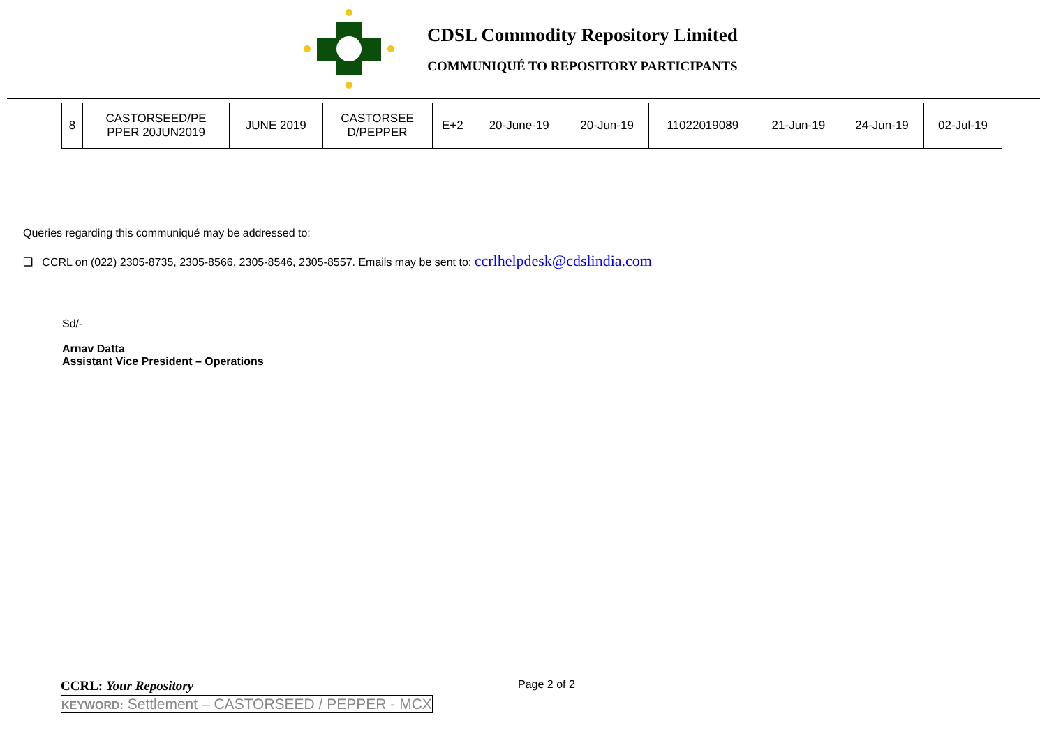CDSL Commodity Repository Limited
COMMUNIQUÉ TO REPOSITORY PARTICIPANTS
| 8 | CASTORSEED/PE PPER 20JUN2019 | JUNE 2019 | CASTORSEE D/PEPPER | E+2 | 20-June-19 | 20-Jun-19 | 11022019089 | 21-Jun-19 | 24-Jun-19 | 02-Jul-19 |
Queries regarding this communiqué may be addressed to:
❑ CCRL on (022) 2305-8735, 2305-8566, 2305-8546, 2305-8557. Emails may be sent to: ccrlhelpdesk@cdslindia.com
Sd/-
Arnav Datta
Assistant Vice President – Operations
CCRL: Your Repository
Page 2 of 2
KEYWORD: Settlement – CASTORSEED / PEPPER - MCX